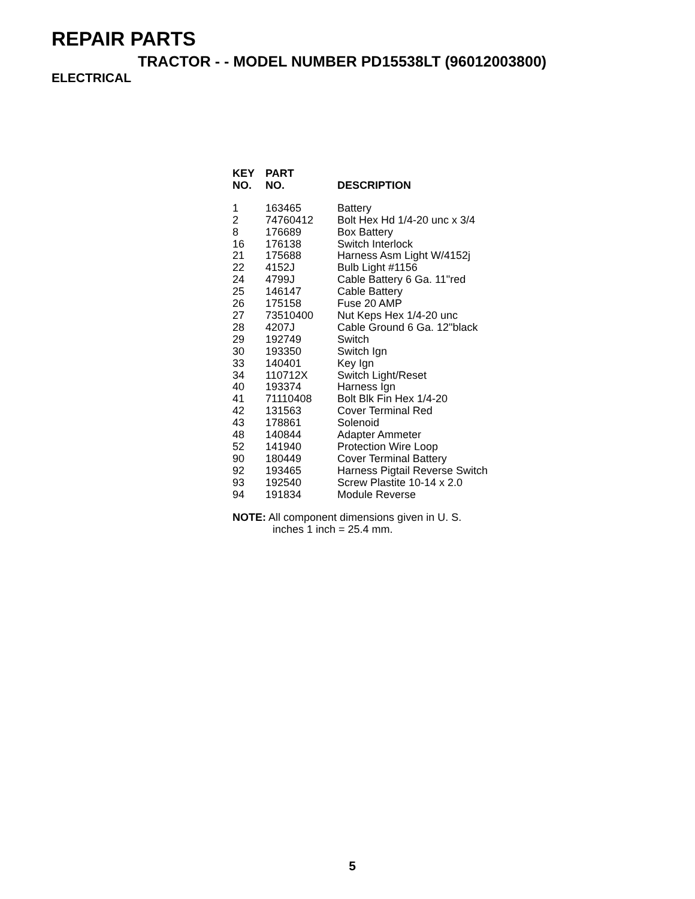REPAIR PARTS
TRACTOR - - MODEL NUMBER PD15538LT (96012003800)
ELECTRICAL
| KEY NO. | PART NO. | DESCRIPTION |
| --- | --- | --- |
| 1 | 163465 | Battery |
| 2 | 74760412 | Bolt Hex Hd 1/4-20 unc x 3/4 |
| 8 | 176689 | Box Battery |
| 16 | 176138 | Switch Interlock |
| 21 | 175688 | Harness Asm Light W/4152j |
| 22 | 4152J | Bulb Light #1156 |
| 24 | 4799J | Cable Battery 6 Ga. 11"red |
| 25 | 146147 | Cable Battery |
| 26 | 175158 | Fuse 20 AMP |
| 27 | 73510400 | Nut Keps Hex 1/4-20 unc |
| 28 | 4207J | Cable Ground 6 Ga. 12"black |
| 29 | 192749 | Switch |
| 30 | 193350 | Switch Ign |
| 33 | 140401 | Key Ign |
| 34 | 110712X | Switch Light/Reset |
| 40 | 193374 | Harness Ign |
| 41 | 71110408 | Bolt Blk Fin Hex 1/4-20 |
| 42 | 131563 | Cover Terminal Red |
| 43 | 178861 | Solenoid |
| 48 | 140844 | Adapter Ammeter |
| 52 | 141940 | Protection Wire Loop |
| 90 | 180449 | Cover Terminal Battery |
| 92 | 193465 | Harness Pigtail Reverse Switch |
| 93 | 192540 | Screw Plastite 10-14 x 2.0 |
| 94 | 191834 | Module Reverse |
NOTE: All component dimensions given in U. S.
inches 1 inch = 25.4 mm.
5